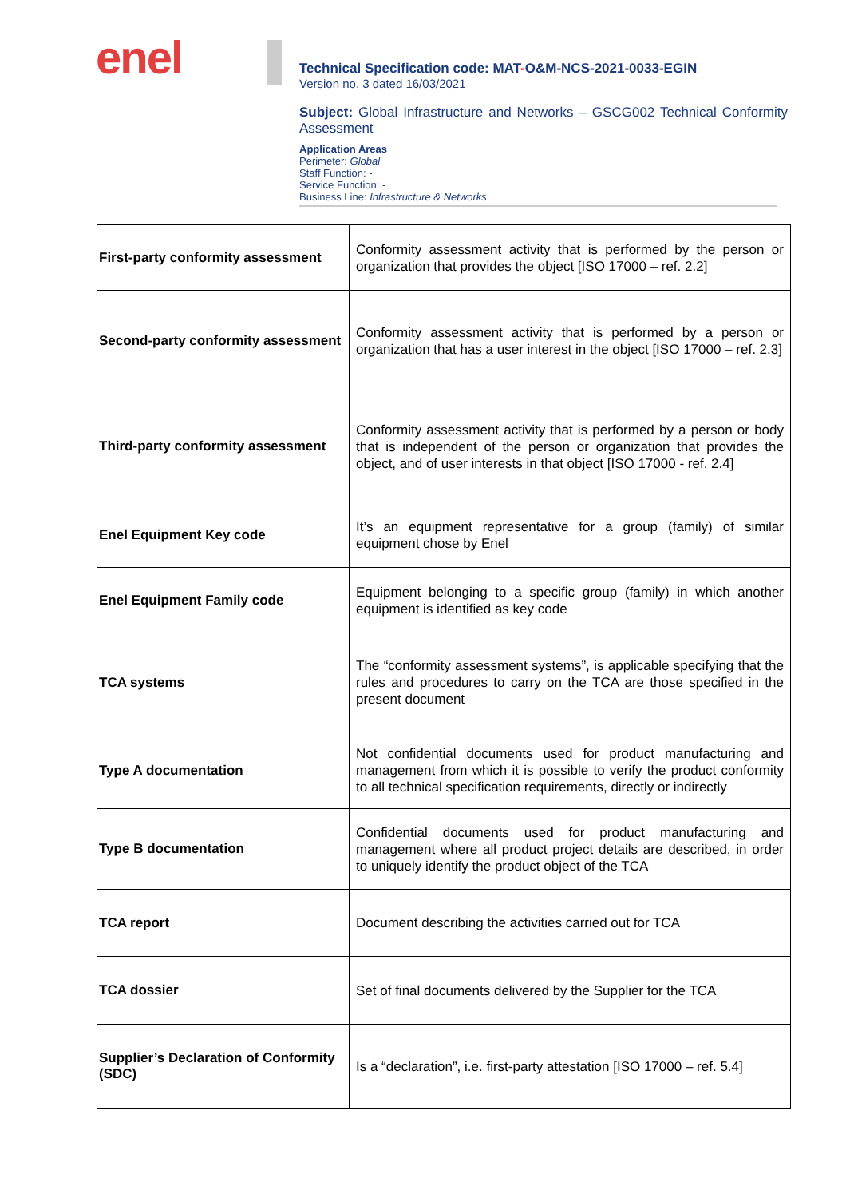enel
Technical Specification code: MAT-O&M-NCS-2021-0033-EGIN
Version no. 3 dated 16/03/2021
Subject: Global Infrastructure and Networks – GSCG002 Technical Conformity Assessment
Application Areas
Perimeter: Global
Staff Function: -
Service Function: -
Business Line: Infrastructure & Networks
| First-party conformity assessment | Conformity assessment activity that is performed by the person or organization that provides the object [ISO 17000 – ref. 2.2] |
| Second-party conformity assessment | Conformity assessment activity that is performed by a person or organization that has a user interest in the object [ISO 17000 – ref. 2.3] |
| Third-party conformity assessment | Conformity assessment activity that is performed by a person or body that is independent of the person or organization that provides the object, and of user interests in that object [ISO 17000 - ref. 2.4] |
| Enel Equipment Key code | It’s an equipment representative for a group (family) of similar equipment chose by Enel |
| Enel Equipment Family code | Equipment belonging to a specific group (family) in which another equipment is identified as key code |
| TCA systems | The “conformity assessment systems”, is applicable specifying that the rules and procedures to carry on the TCA are those specified in the present document |
| Type A documentation | Not confidential documents used for product manufacturing and management from which it is possible to verify the product conformity to all technical specification requirements, directly or indirectly |
| Type B documentation | Confidential documents used for product manufacturing and management where all product project details are described, in order to uniquely identify the product object of the TCA |
| TCA report | Document describing the activities carried out for TCA |
| TCA dossier | Set of final documents delivered by the Supplier for the TCA |
| Supplier’s Declaration of Conformity (SDC) | Is a “declaration”, i.e. first-party attestation [ISO 17000 – ref. 5.4] |